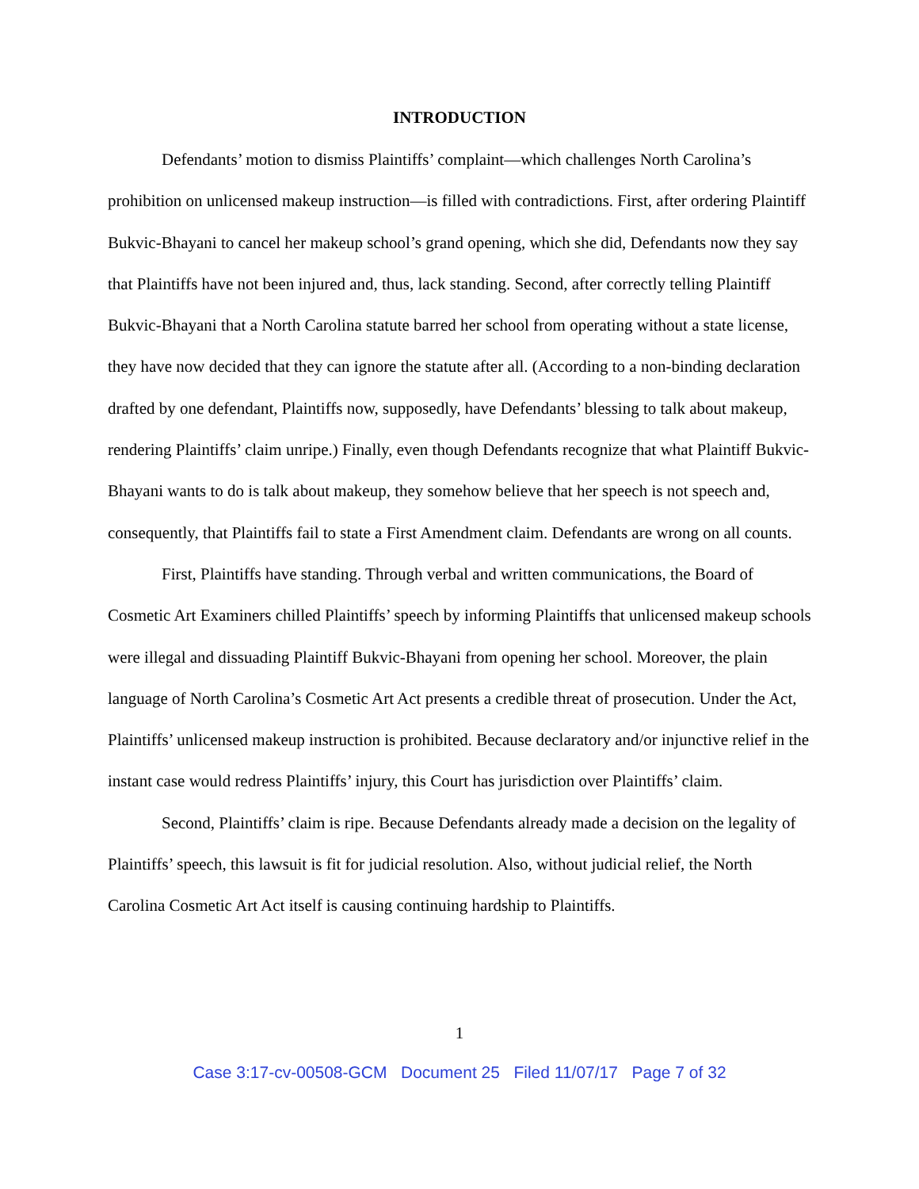INTRODUCTION
Defendants’ motion to dismiss Plaintiffs’ complaint—which challenges North Carolina’s prohibition on unlicensed makeup instruction—is filled with contradictions. First, after ordering Plaintiff Bukvic-Bhayani to cancel her makeup school’s grand opening, which she did, Defendants now they say that Plaintiffs have not been injured and, thus, lack standing. Second, after correctly telling Plaintiff Bukvic-Bhayani that a North Carolina statute barred her school from operating without a state license, they have now decided that they can ignore the statute after all. (According to a non-binding declaration drafted by one defendant, Plaintiffs now, supposedly, have Defendants’ blessing to talk about makeup, rendering Plaintiffs’ claim unripe.) Finally, even though Defendants recognize that what Plaintiff Bukvic-Bhayani wants to do is talk about makeup, they somehow believe that her speech is not speech and, consequently, that Plaintiffs fail to state a First Amendment claim. Defendants are wrong on all counts.
First, Plaintiffs have standing. Through verbal and written communications, the Board of Cosmetic Art Examiners chilled Plaintiffs’ speech by informing Plaintiffs that unlicensed makeup schools were illegal and dissuading Plaintiff Bukvic-Bhayani from opening her school. Moreover, the plain language of North Carolina’s Cosmetic Art Act presents a credible threat of prosecution. Under the Act, Plaintiffs’ unlicensed makeup instruction is prohibited. Because declaratory and/or injunctive relief in the instant case would redress Plaintiffs’ injury, this Court has jurisdiction over Plaintiffs’ claim.
Second, Plaintiffs’ claim is ripe. Because Defendants already made a decision on the legality of Plaintiffs’ speech, this lawsuit is fit for judicial resolution. Also, without judicial relief, the North Carolina Cosmetic Art Act itself is causing continuing hardship to Plaintiffs.
1
Case 3:17-cv-00508-GCM Document 25 Filed 11/07/17 Page 7 of 32